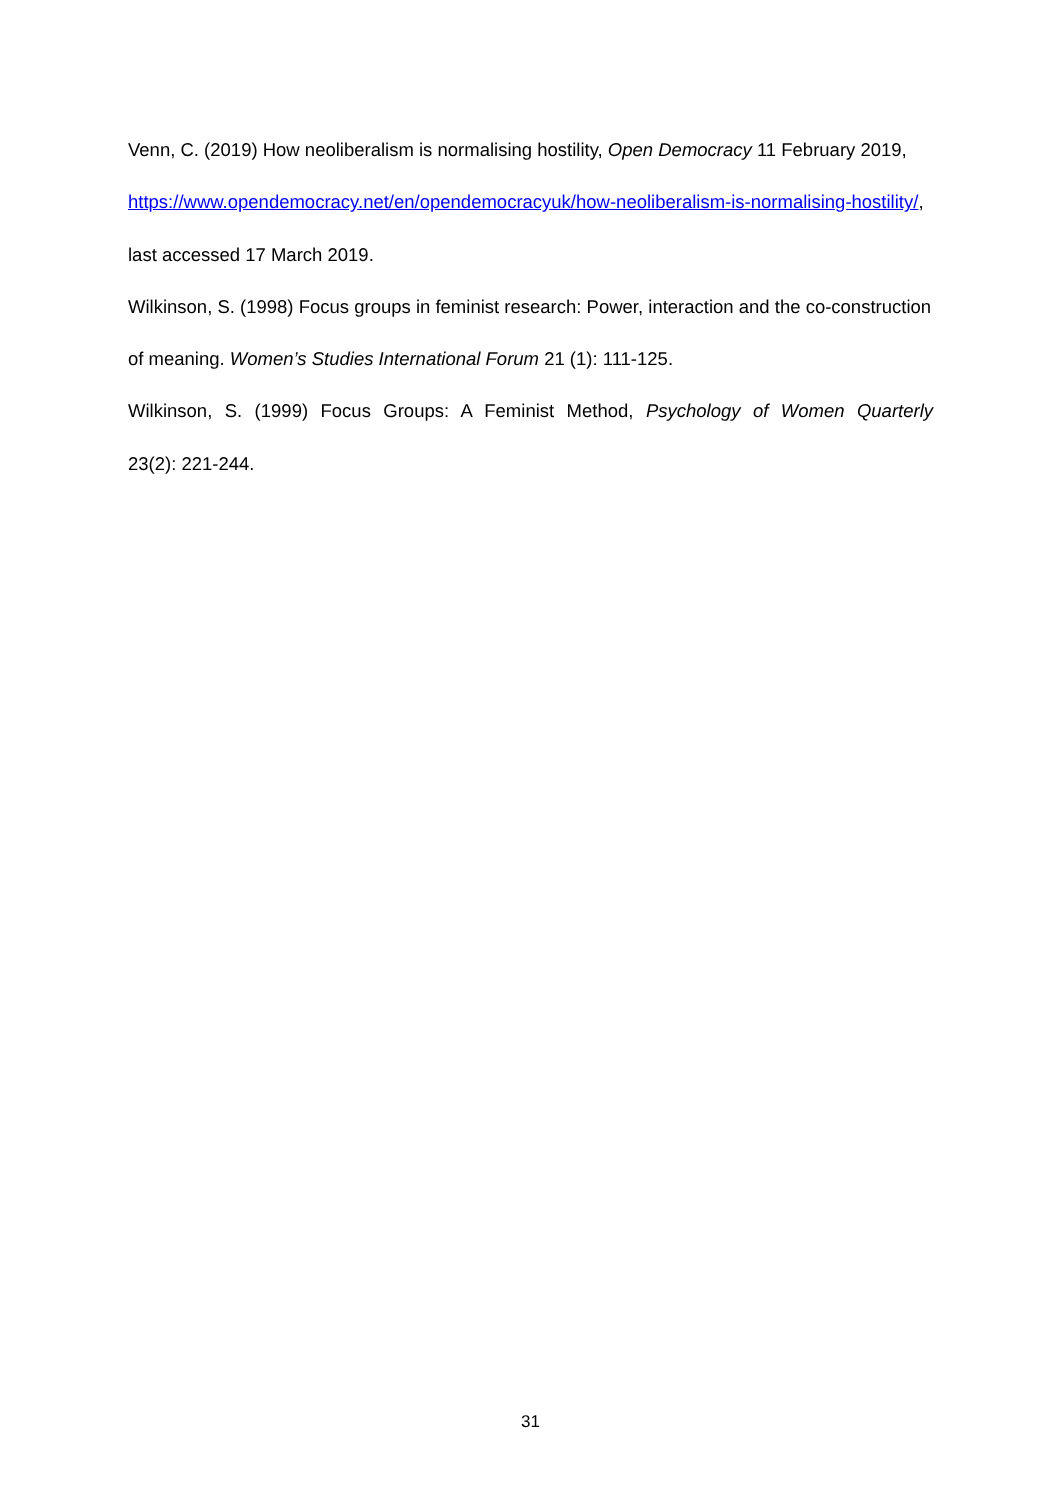Venn, C. (2019) How neoliberalism is normalising hostility, Open Democracy 11 February 2019, https://www.opendemocracy.net/en/opendemocracyuk/how-neoliberalism-is-normalising-hostility/, last accessed 17 March 2019.
Wilkinson, S. (1998) Focus groups in feminist research: Power, interaction and the co-construction of meaning. Women’s Studies International Forum 21 (1): 111-125.
Wilkinson, S. (1999) Focus Groups: A Feminist Method, Psychology of Women Quarterly
23(2): 221-244.
31